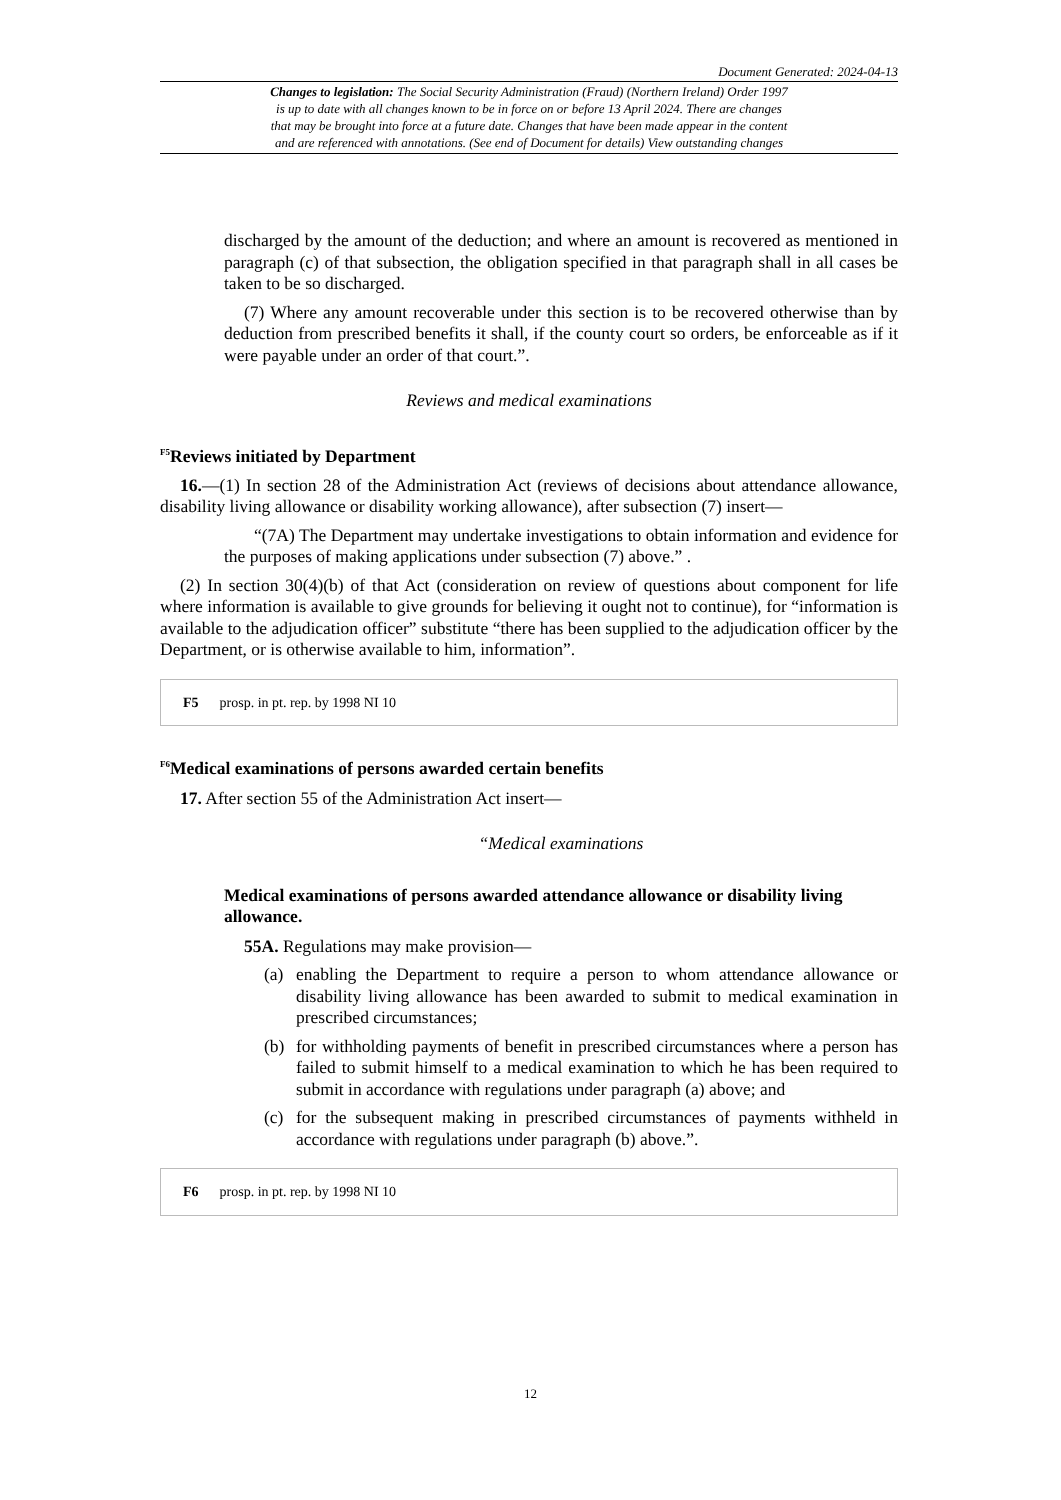Document Generated: 2024-04-13
Changes to legislation: The Social Security Administration (Fraud) (Northern Ireland) Order 1997
is up to date with all changes known to be in force on or before 13 April 2024. There are changes
that may be brought into force at a future date. Changes that have been made appear in the content
and are referenced with annotations. (See end of Document for details) View outstanding changes
discharged by the amount of the deduction; and where an amount is recovered as mentioned in paragraph (c) of that subsection, the obligation specified in that paragraph shall in all cases be taken to be so discharged.
(7) Where any amount recoverable under this section is to be recovered otherwise than by deduction from prescribed benefits it shall, if the county court so orders, be enforceable as if it were payable under an order of that court.”.
Reviews and medical examinations
<sup>F5</sup>Reviews initiated by Department
16.—(1) In section 28 of the Administration Act (reviews of decisions about attendance allowance, disability living allowance or disability working allowance), after subsection (7) insert—
“(7A) The Department may undertake investigations to obtain information and evidence for the purposes of making applications under subsection (7) above.” .
(2) In section 30(4)(b) of that Act (consideration on review of questions about component for life where information is available to give grounds for believing it ought not to continue), for “information is available to the adjudication officer” substitute “there has been supplied to the adjudication officer by the Department, or is otherwise available to him, information”.
F5 prosp. in pt. rep. by 1998 NI 10
<sup>F6</sup>Medical examinations of persons awarded certain benefits
17. After section 55 of the Administration Act insert—
“Medical examinations
Medical examinations of persons awarded attendance allowance or disability living allowance.
55A. Regulations may make provision—
(a) enabling the Department to require a person to whom attendance allowance or disability living allowance has been awarded to submit to medical examination in prescribed circumstances;
(b) for withholding payments of benefit in prescribed circumstances where a person has failed to submit himself to a medical examination to which he has been required to submit in accordance with regulations under paragraph (a) above; and
(c) for the subsequent making in prescribed circumstances of payments withheld in accordance with regulations under paragraph (b) above.”.
F6 prosp. in pt. rep. by 1998 NI 10
12